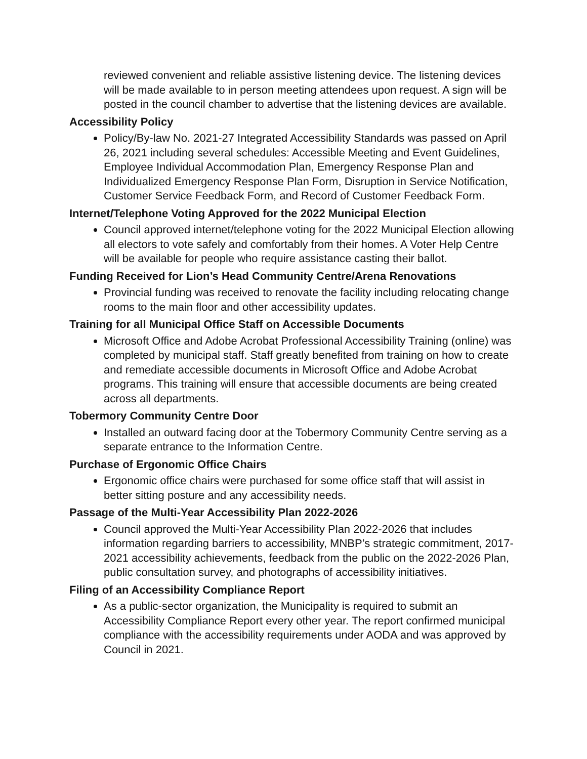reviewed convenient and reliable assistive listening device. The listening devices will be made available to in person meeting attendees upon request. A sign will be posted in the council chamber to advertise that the listening devices are available.
Accessibility Policy
Policy/By-law No. 2021-27 Integrated Accessibility Standards was passed on April 26, 2021 including several schedules: Accessible Meeting and Event Guidelines, Employee Individual Accommodation Plan, Emergency Response Plan and Individualized Emergency Response Plan Form, Disruption in Service Notification, Customer Service Feedback Form, and Record of Customer Feedback Form.
Internet/Telephone Voting Approved for the 2022 Municipal Election
Council approved internet/telephone voting for the 2022 Municipal Election allowing all electors to vote safely and comfortably from their homes. A Voter Help Centre will be available for people who require assistance casting their ballot.
Funding Received for Lion’s Head Community Centre/Arena Renovations
Provincial funding was received to renovate the facility including relocating change rooms to the main floor and other accessibility updates.
Training for all Municipal Office Staff on Accessible Documents
Microsoft Office and Adobe Acrobat Professional Accessibility Training (online) was completed by municipal staff. Staff greatly benefited from training on how to create and remediate accessible documents in Microsoft Office and Adobe Acrobat programs. This training will ensure that accessible documents are being created across all departments.
Tobermory Community Centre Door
Installed an outward facing door at the Tobermory Community Centre serving as a separate entrance to the Information Centre.
Purchase of Ergonomic Office Chairs
Ergonomic office chairs were purchased for some office staff that will assist in better sitting posture and any accessibility needs.
Passage of the Multi-Year Accessibility Plan 2022-2026
Council approved the Multi-Year Accessibility Plan 2022-2026 that includes information regarding barriers to accessibility, MNBP’s strategic commitment, 2017-2021 accessibility achievements, feedback from the public on the 2022-2026 Plan, public consultation survey, and photographs of accessibility initiatives.
Filing of an Accessibility Compliance Report
As a public-sector organization, the Municipality is required to submit an Accessibility Compliance Report every other year. The report confirmed municipal compliance with the accessibility requirements under AODA and was approved by Council in 2021.